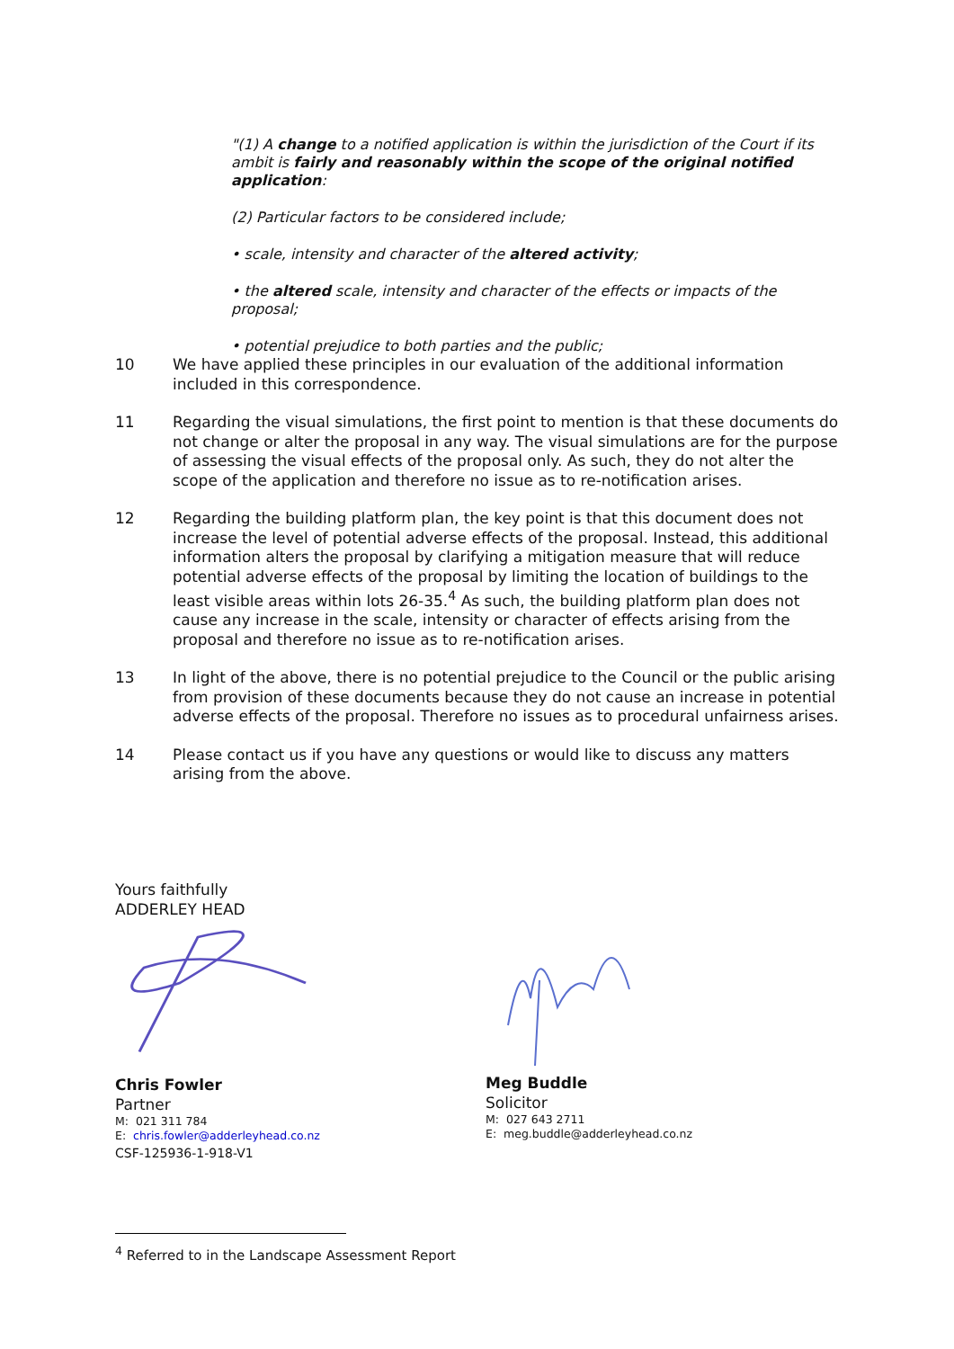"(1) A change to a notified application is within the jurisdiction of the Court if its ambit is fairly and reasonably within the scope of the original notified application:
(2) Particular factors to be considered include;
• scale, intensity and character of the altered activity;
• the altered scale, intensity and character of the effects or impacts of the proposal;
• potential prejudice to both parties and the public;
10 We have applied these principles in our evaluation of the additional information included in this correspondence.
11 Regarding the visual simulations, the first point to mention is that these documents do not change or alter the proposal in any way. The visual simulations are for the purpose of assessing the visual effects of the proposal only. As such, they do not alter the scope of the application and therefore no issue as to re-notification arises.
12 Regarding the building platform plan, the key point is that this document does not increase the level of potential adverse effects of the proposal. Instead, this additional information alters the proposal by clarifying a mitigation measure that will reduce potential adverse effects of the proposal by limiting the location of buildings to the least visible areas within lots 26-35.<sup>4</sup> As such, the building platform plan does not cause any increase in the scale, intensity or character of effects arising from the proposal and therefore no issue as to re-notification arises.
13 In light of the above, there is no potential prejudice to the Council or the public arising from provision of these documents because they do not cause an increase in potential adverse effects of the proposal. Therefore no issues as to procedural unfairness arises.
14 Please contact us if you have any questions or would like to discuss any matters arising from the above.
Yours faithfully
ADDERLEY HEAD
Chris Fowler
Partner
M: 021 311 784
E: chris.fowler@adderleyhead.co.nz
CSF-125936-1-918-V1
Meg Buddle
Solicitor
M: 027 643 2711
E: meg.buddle@adderleyhead.co.nz
<sup>4</sup> Referred to in the Landscape Assessment Report